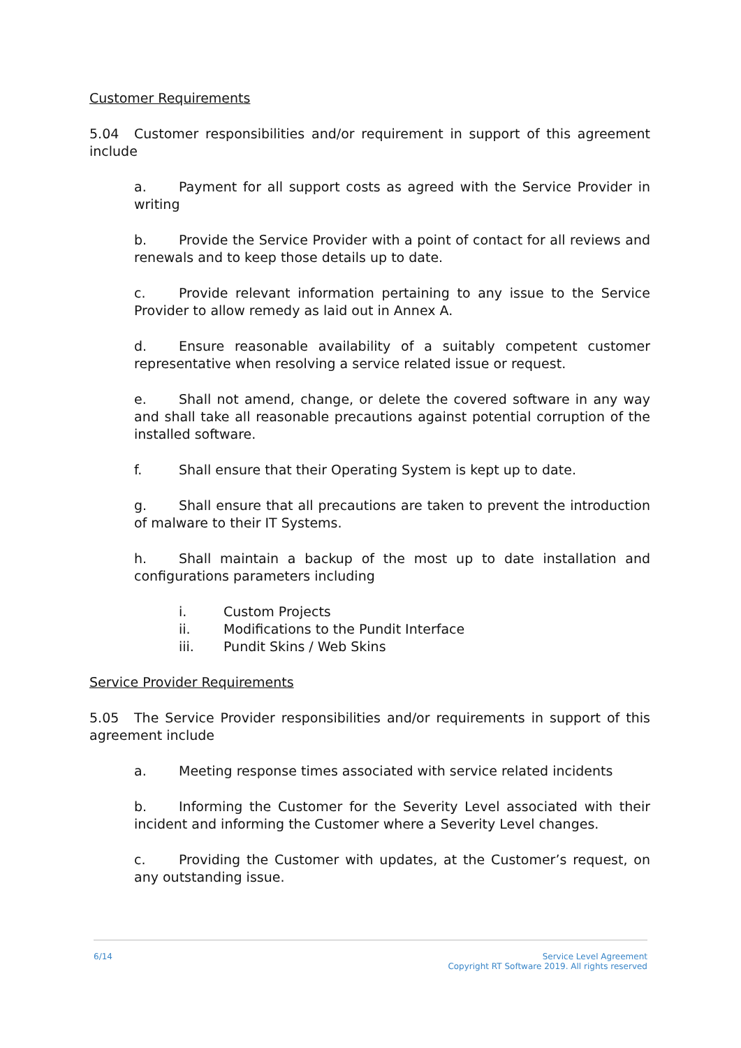Customer Requirements
5.04 Customer responsibilities and/or requirement in support of this agreement include
a. Payment for all support costs as agreed with the Service Provider in writing
b. Provide the Service Provider with a point of contact for all reviews and renewals and to keep those details up to date.
c. Provide relevant information pertaining to any issue to the Service Provider to allow remedy as laid out in Annex A.
d. Ensure reasonable availability of a suitably competent customer representative when resolving a service related issue or request.
e. Shall not amend, change, or delete the covered software in any way and shall take all reasonable precautions against potential corruption of the installed software.
f. Shall ensure that their Operating System is kept up to date.
g. Shall ensure that all precautions are taken to prevent the introduction of malware to their IT Systems.
h. Shall maintain a backup of the most up to date installation and configurations parameters including
i. Custom Projects
ii. Modifications to the Pundit Interface
iii. Pundit Skins / Web Skins
Service Provider Requirements
5.05 The Service Provider responsibilities and/or requirements in support of this agreement include
a. Meeting response times associated with service related incidents
b. Informing the Customer for the Severity Level associated with their incident and informing the Customer where a Severity Level changes.
c. Providing the Customer with updates, at the Customer’s request, on any outstanding issue.
6/14 Service Level Agreement
Copyright RT Software 2019. All rights reserved